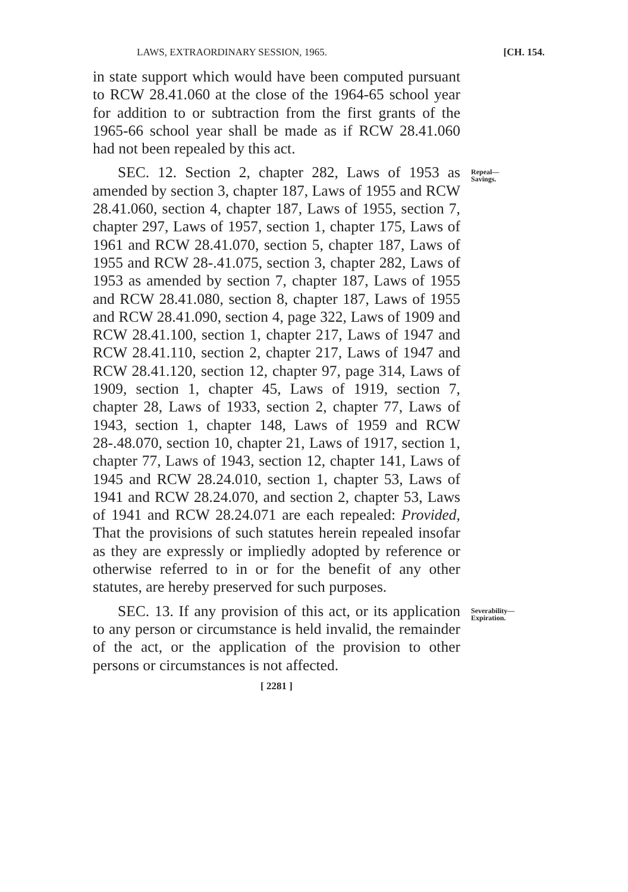LAWS, EXTRAORDINARY SESSION, 1965. [CH. 154.
in state support which would have been computed pursuant to RCW 28.41.060 at the close of the 1964-65 school year for addition to or subtraction from the first grants of the 1965-66 school year shall be made as if RCW 28.41.060 had not been repealed by this act.
SEC. 12. Section 2, chapter 282, Laws of 1953 as amended by section 3, chapter 187, Laws of 1955 and RCW 28.41.060, section 4, chapter 187, Laws of 1955, section 7, chapter 297, Laws of 1957, section 1, chapter 175, Laws of 1961 and RCW 28.41.070, section 5, chapter 187, Laws of 1955 and RCW 28-.41.075, section 3, chapter 282, Laws of 1953 as amended by section 7, chapter 187, Laws of 1955 and RCW 28.41.080, section 8, chapter 187, Laws of 1955 and RCW 28.41.090, section 4, page 322, Laws of 1909 and RCW 28.41.100, section 1, chapter 217, Laws of 1947 and RCW 28.41.110, section 2, chapter 217, Laws of 1947 and RCW 28.41.120, section 12, chapter 97, page 314, Laws of 1909, section 1, chapter 45, Laws of 1919, section 7, chapter 28, Laws of 1933, section 2, chapter 77, Laws of 1943, section 1, chapter 148, Laws of 1959 and RCW 28-.48.070, section 10, chapter 21, Laws of 1917, section 1, chapter 77, Laws of 1943, section 12, chapter 141, Laws of 1945 and RCW 28.24.010, section 1, chapter 53, Laws of 1941 and RCW 28.24.070, and section 2, chapter 53, Laws of 1941 and RCW 28.24.071 are each repealed: Provided, That the provisions of such statutes herein repealed insofar as they are expressly or impliedly adopted by reference or otherwise referred to in or for the benefit of any other statutes, are hereby preserved for such purposes.
Repeal—
Savings.
SEC. 13. If any provision of this act, or its application to any person or circumstance is held invalid, the remainder of the act, or the application of the provision to other persons or circumstances is not affected.
Severability—
Expiration.
[ 2281 ]